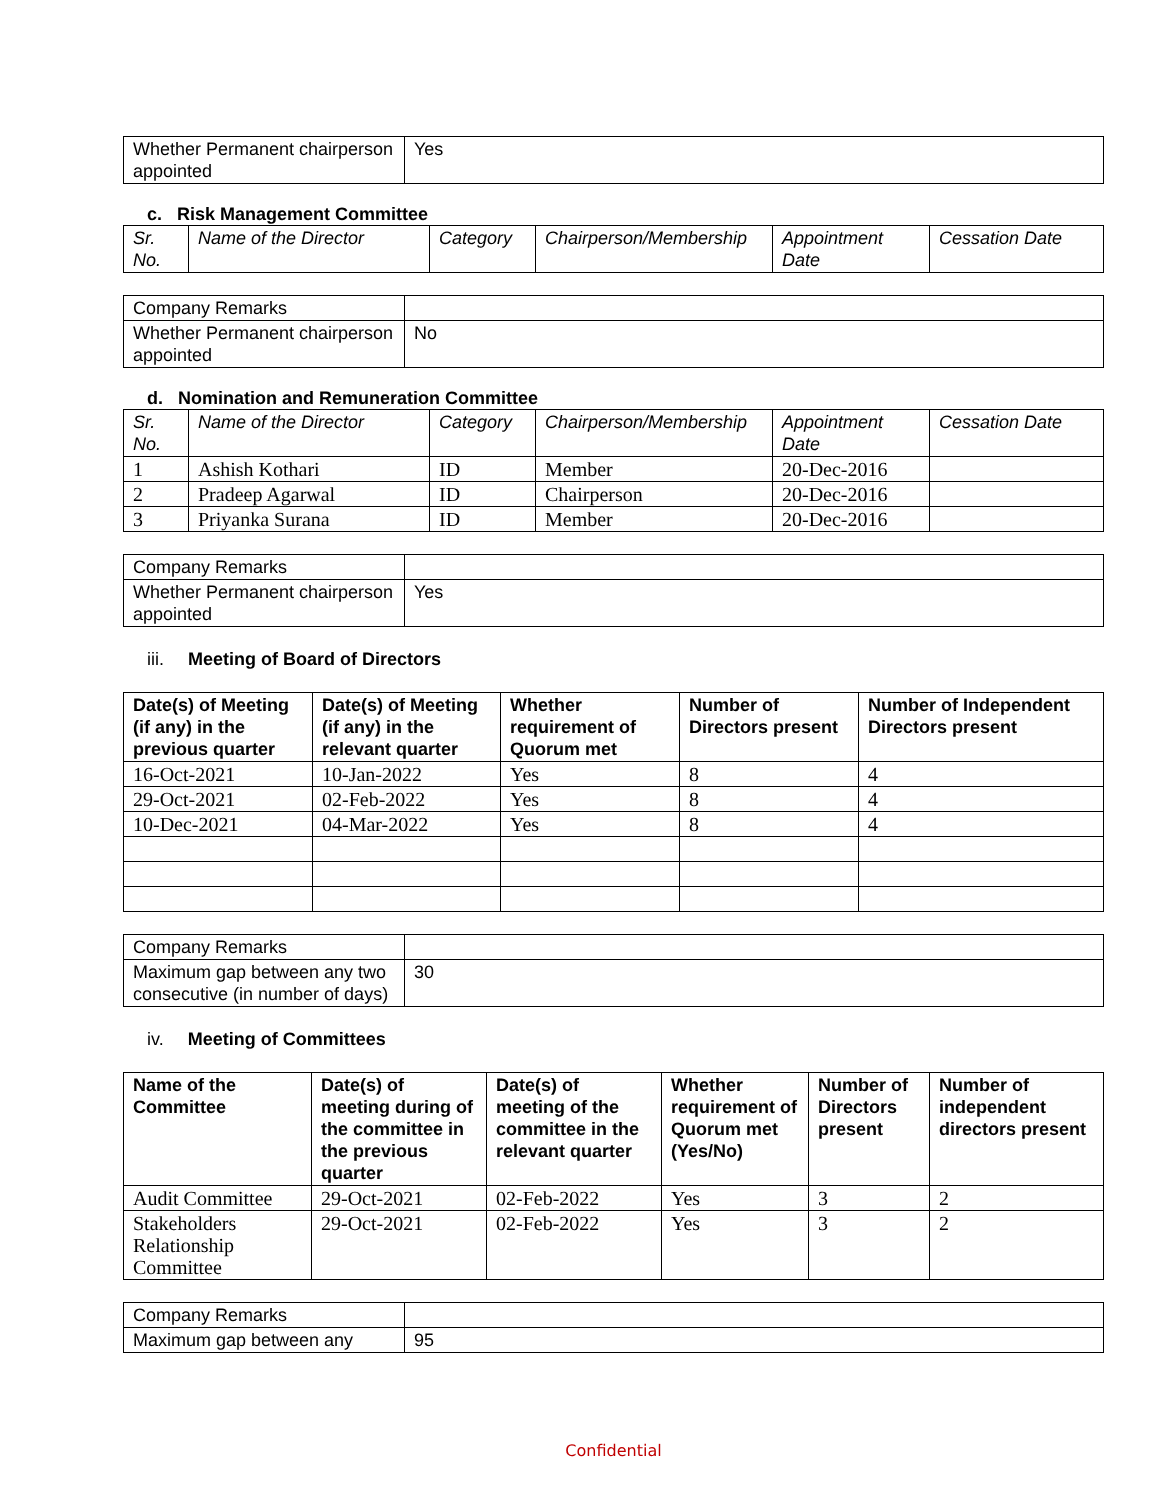| Whether Permanent chairperson appointed | Yes |
c. Risk Management Committee
| Sr. No. | Name of the Director | Category | Chairperson/Membership | Appointment Date | Cessation Date |
| --- | --- | --- | --- | --- | --- |
| Company Remarks | |
| Whether Permanent chairperson appointed | No |
d. Nomination and Remuneration Committee
| Sr. No. | Name of the Director | Category | Chairperson/Membership | Appointment Date | Cessation Date |
| --- | --- | --- | --- | --- | --- |
| 1 | Ashish Kothari | ID | Member | 20-Dec-2016 | |
| 2 | Pradeep Agarwal | ID | Chairperson | 20-Dec-2016 | |
| 3 | Priyanka Surana | ID | Member | 20-Dec-2016 | |
| Company Remarks | |
| Whether Permanent chairperson appointed | Yes |
iii. Meeting of Board of Directors
| Date(s) of Meeting (if any) in the previous quarter | Date(s) of Meeting (if any) in the relevant quarter | Whether requirement of Quorum met | Number of Directors present | Number of Independent Directors present |
| --- | --- | --- | --- | --- |
| 16-Oct-2021 | 10-Jan-2022 | Yes | 8 | 4 |
| 29-Oct-2021 | 02-Feb-2022 | Yes | 8 | 4 |
| 10-Dec-2021 | 04-Mar-2022 | Yes | 8 | 4 |
| Company Remarks | |
| Maximum gap between any two consecutive (in number of days) | 30 |
iv. Meeting of Committees
| Name of the Committee | Date(s) of meeting during of the committee in the previous quarter | Date(s) of meeting of the committee in the relevant quarter | Whether requirement of Quorum met (Yes/No) | Number of Directors present | Number of independent directors present |
| --- | --- | --- | --- | --- | --- |
| Audit Committee | 29-Oct-2021 | 02-Feb-2022 | Yes | 3 | 2 |
| Stakeholders Relationship Committee | 29-Oct-2021 | 02-Feb-2022 | Yes | 3 | 2 |
| Company Remarks | |
| Maximum gap between any | 95 |
Confidential